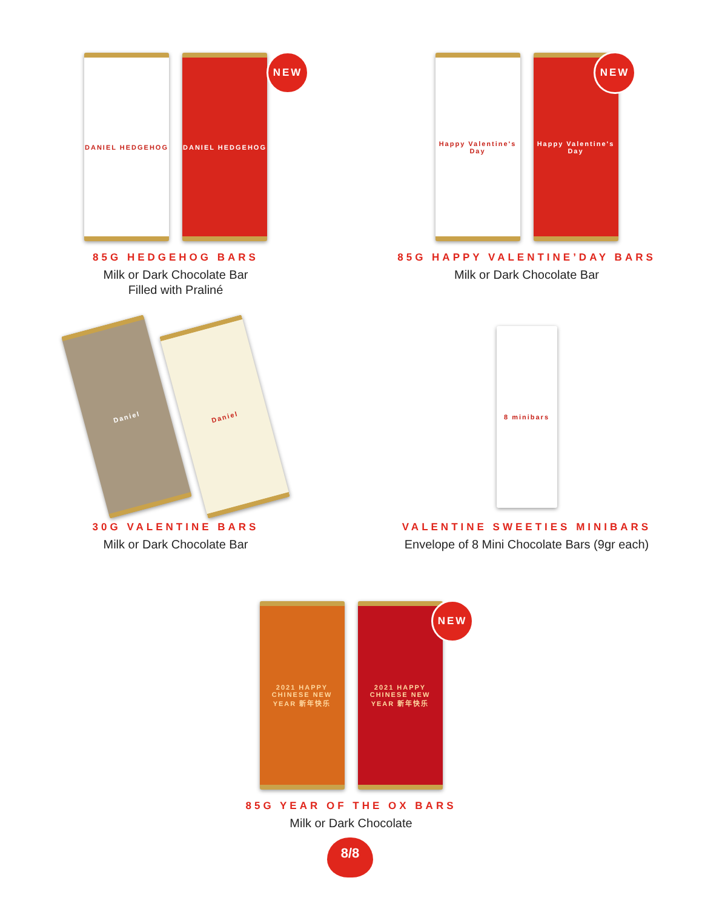DANIEL HEDGEHOG DANIEL HEDGEHOG
NEW
85G HEDGEHOG BARS
Milk or Dark Chocolate Bar
Filled with Praliné
Happy Valentine's Day
Happy Valentine's Day
NEW
85G HAPPY VALENTINE’DAY BARS
Milk or Dark Chocolate Bar
Daniel
Daniel
30G VALENTINE BARS
Milk or Dark Chocolate Bar
8 minibars
VALENTINE SWEETIES MINIBARS
Envelope of 8 Mini Chocolate Bars (9gr each)
2021 HAPPY CHINESE NEW YEAR 新年快乐
2021 HAPPY CHINESE NEW YEAR 新年快乐
NEW
85G YEAR OF THE OX BARS
Milk or Dark Chocolate
8/8